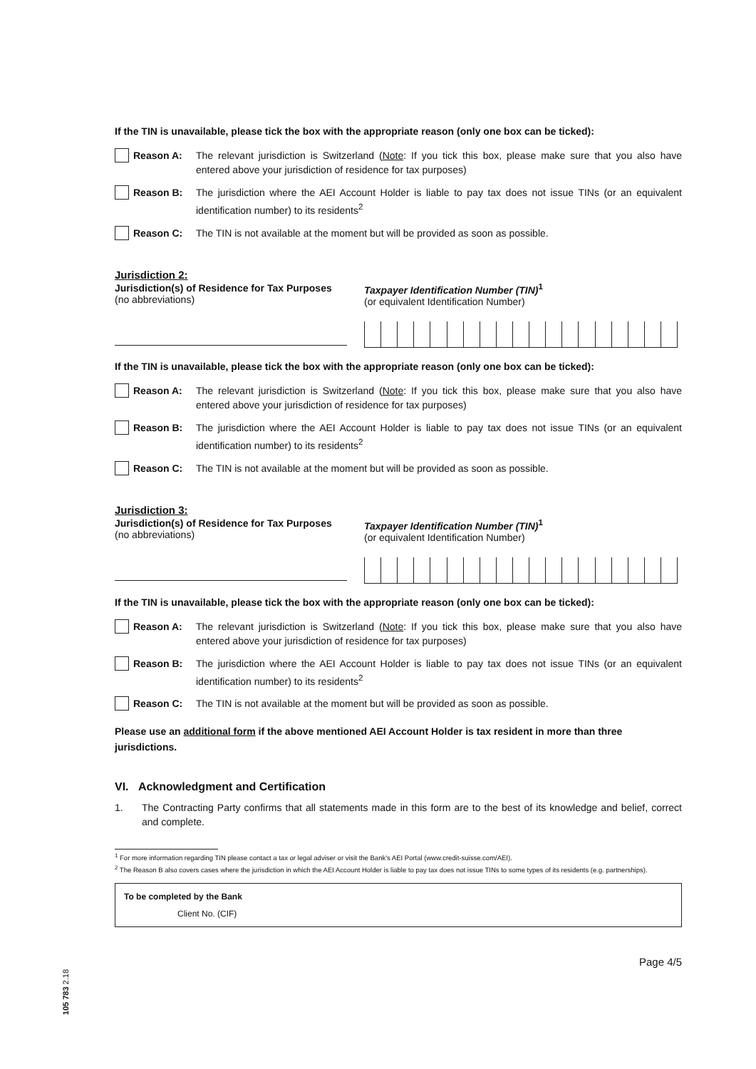If the TIN is unavailable, please tick the box with the appropriate reason (only one box can be ticked):
Reason A: The relevant jurisdiction is Switzerland (Note: If you tick this box, please make sure that you also have entered above your jurisdiction of residence for tax purposes)
Reason B: The jurisdiction where the AEI Account Holder is liable to pay tax does not issue TINs (or an equivalent identification number) to its residents<sup>2</sup>
Reason C: The TIN is not available at the moment but will be provided as soon as possible.
Jurisdiction 2:
Jurisdiction(s) of Residence for Tax Purposes
(no abbreviations)
Taxpayer Identification Number (TIN)<sup>1</sup>
(or equivalent Identification Number)
If the TIN is unavailable, please tick the box with the appropriate reason (only one box can be ticked):
Reason A: The relevant jurisdiction is Switzerland (Note: If you tick this box, please make sure that you also have entered above your jurisdiction of residence for tax purposes)
Reason B: The jurisdiction where the AEI Account Holder is liable to pay tax does not issue TINs (or an equivalent identification number) to its residents<sup>2</sup>
Reason C: The TIN is not available at the moment but will be provided as soon as possible.
Jurisdiction 3:
Jurisdiction(s) of Residence for Tax Purposes
(no abbreviations)
Taxpayer Identification Number (TIN)<sup>1</sup>
(or equivalent Identification Number)
If the TIN is unavailable, please tick the box with the appropriate reason (only one box can be ticked):
Reason A: The relevant jurisdiction is Switzerland (Note: If you tick this box, please make sure that you also have entered above your jurisdiction of residence for tax purposes)
Reason B: The jurisdiction where the AEI Account Holder is liable to pay tax does not issue TINs (or an equivalent identification number) to its residents<sup>2</sup>
Reason C: The TIN is not available at the moment but will be provided as soon as possible.
Please use an additional form if the above mentioned AEI Account Holder is tax resident in more than three jurisdictions.
VI. Acknowledgment and Certification
1. The Contracting Party confirms that all statements made in this form are to the best of its knowledge and belief, correct and complete.
<sup>1</sup> For more information regarding TIN please contact a tax or legal adviser or visit the Bank's AEI Portal (www.credit-suisse.com/AEI).
<sup>2</sup> The Reason B also covers cases where the jurisdiction in which the AEI Account Holder is liable to pay tax does not issue TINs to some types of its residents (e.g. partnerships).
To be completed by the Bank
Client No. (CIF)
Page 4/5
105 783 2.18